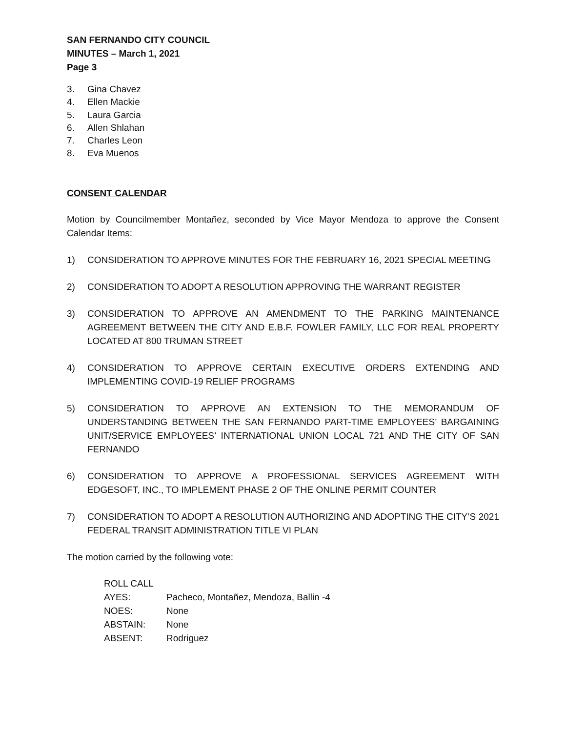SAN FERNANDO CITY COUNCIL
MINUTES – March 1, 2021
Page 3
3. Gina Chavez
4. Ellen Mackie
5. Laura Garcia
6. Allen Shlahan
7. Charles Leon
8. Eva Muenos
CONSENT CALENDAR
Motion by Councilmember Montañez, seconded by Vice Mayor Mendoza to approve the Consent Calendar Items:
1) CONSIDERATION TO APPROVE MINUTES FOR THE FEBRUARY 16, 2021 SPECIAL MEETING
2) CONSIDERATION TO ADOPT A RESOLUTION APPROVING THE WARRANT REGISTER
3) CONSIDERATION TO APPROVE AN AMENDMENT TO THE PARKING MAINTENANCE AGREEMENT BETWEEN THE CITY AND E.B.F. FOWLER FAMILY, LLC FOR REAL PROPERTY LOCATED AT 800 TRUMAN STREET
4) CONSIDERATION TO APPROVE CERTAIN EXECUTIVE ORDERS EXTENDING AND IMPLEMENTING COVID-19 RELIEF PROGRAMS
5) CONSIDERATION TO APPROVE AN EXTENSION TO THE MEMORANDUM OF UNDERSTANDING BETWEEN THE SAN FERNANDO PART-TIME EMPLOYEES’ BARGAINING UNIT/SERVICE EMPLOYEES’ INTERNATIONAL UNION LOCAL 721 AND THE CITY OF SAN FERNANDO
6) CONSIDERATION TO APPROVE A PROFESSIONAL SERVICES AGREEMENT WITH EDGESOFT, INC., TO IMPLEMENT PHASE 2 OF THE ONLINE PERMIT COUNTER
7) CONSIDERATION TO ADOPT A RESOLUTION AUTHORIZING AND ADOPTING THE CITY’S 2021 FEDERAL TRANSIT ADMINISTRATION TITLE VI PLAN
The motion carried by the following vote:
ROLL CALL
AYES: Pacheco, Montañez, Mendoza, Ballin -4
NOES: None
ABSTAIN: None
ABSENT: Rodriguez